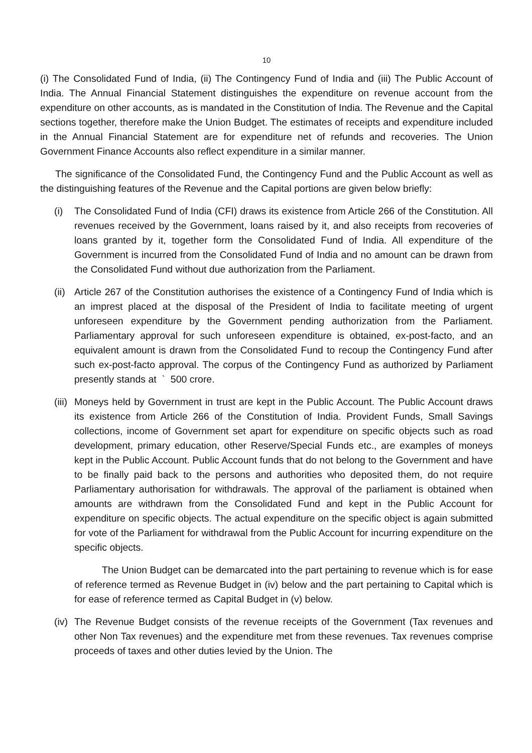10
(i) The Consolidated Fund of India, (ii) The Contingency Fund of India and (iii) The Public Account of India. The Annual Financial Statement distinguishes the expenditure on revenue account from the expenditure on other accounts, as is mandated in the Constitution of India. The Revenue and the Capital sections together, therefore make the Union Budget. The estimates of receipts and expenditure included in the Annual Financial Statement are for expenditure net of refunds and recoveries. The Union Government Finance Accounts also reflect expenditure in a similar manner.
The significance of the Consolidated Fund, the Contingency Fund and the Public Account as well as the distinguishing features of the Revenue and the Capital portions are given below briefly:
(i) The Consolidated Fund of India (CFI) draws its existence from Article 266 of the Constitution. All revenues received by the Government, loans raised by it, and also receipts from recoveries of loans granted by it, together form the Consolidated Fund of India. All expenditure of the Government is incurred from the Consolidated Fund of India and no amount can be drawn from the Consolidated Fund without due authorization from the Parliament.
(ii)
Article 267 of the Constitution authorises the existence of a Contingency Fund of India which is an imprest placed at the disposal of the President of India to facilitate meeting of urgent unforeseen expenditure by the Government pending authorization from the Parliament. Parliamentary approval for such unforeseen expenditure is obtained, ex-post-facto, and an equivalent amount is drawn from the Consolidated Fund to recoup the Contingency Fund after such ex-post-facto approval. The corpus of the Contingency Fund as authorized by Parliament presently stands at ` 500 crore.
(iii)
Moneys held by Government in trust are kept in the Public Account. The Public Account draws its existence from Article 266 of the Constitution of India. Provident Funds, Small Savings collections, income of Government set apart for expenditure on specific objects such as road development, primary education, other Reserve/Special Funds etc., are examples of moneys kept in the Public Account. Public Account funds that do not belong to the Government and have to be finally paid back to the persons and authorities who deposited them, do not require Parliamentary authorisation for withdrawals. The approval of the parliament is obtained when amounts are withdrawn from the Consolidated Fund and kept in the Public Account for expenditure on specific objects. The actual expenditure on the specific object is again submitted for vote of the Parliament for withdrawal from the Public Account for incurring expenditure on the specific objects.
The Union Budget can be demarcated into the part pertaining to revenue which is for ease of reference termed as Revenue Budget in (iv) below and the part pertaining to Capital which is for ease of reference termed as Capital Budget in (v) below.
(iv)
The Revenue Budget consists of the revenue receipts of the Government (Tax revenues and other Non Tax revenues) and the expenditure met from these revenues. Tax revenues comprise proceeds of taxes and other duties levied by the Union. The